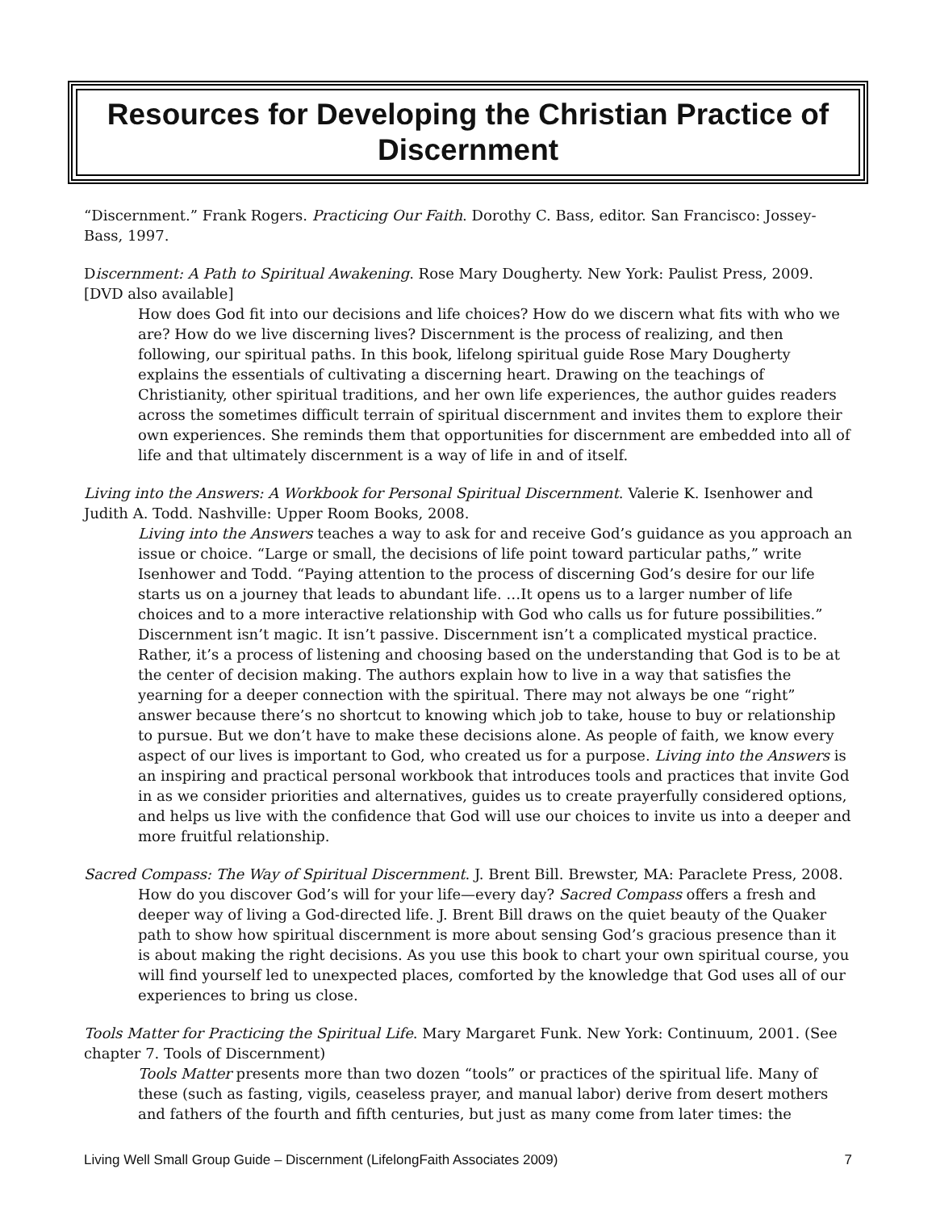Resources for Developing the Christian Practice of Discernment
“Discernment.” Frank Rogers. Practicing Our Faith. Dorothy C. Bass, editor. San Francisco: Jossey-Bass, 1997.
Discernment: A Path to Spiritual Awakening. Rose Mary Dougherty. New York: Paulist Press, 2009. [DVD also available]
How does God fit into our decisions and life choices? How do we discern what fits with who we are? How do we live discerning lives? Discernment is the process of realizing, and then following, our spiritual paths. In this book, lifelong spiritual guide Rose Mary Dougherty explains the essentials of cultivating a discerning heart. Drawing on the teachings of Christianity, other spiritual traditions, and her own life experiences, the author guides readers across the sometimes difficult terrain of spiritual discernment and invites them to explore their own experiences. She reminds them that opportunities for discernment are embedded into all of life and that ultimately discernment is a way of life in and of itself.
Living into the Answers: A Workbook for Personal Spiritual Discernment. Valerie K. Isenhower and Judith A. Todd. Nashville: Upper Room Books, 2008.
Living into the Answers teaches a way to ask for and receive God’s guidance as you approach an issue or choice. “Large or small, the decisions of life point toward particular paths,” write Isenhower and Todd. “Paying attention to the process of discerning God’s desire for our life starts us on a journey that leads to abundant life. …It opens us to a larger number of life choices and to a more interactive relationship with God who calls us for future possibilities.” Discernment isn’t magic. It isn’t passive. Discernment isn’t a complicated mystical practice. Rather, it’s a process of listening and choosing based on the understanding that God is to be at the center of decision making. The authors explain how to live in a way that satisfies the yearning for a deeper connection with the spiritual. There may not always be one “right” answer because there’s no shortcut to knowing which job to take, house to buy or relationship to pursue. But we don’t have to make these decisions alone. As people of faith, we know every aspect of our lives is important to God, who created us for a purpose. Living into the Answers is an inspiring and practical personal workbook that introduces tools and practices that invite God in as we consider priorities and alternatives, guides us to create prayerfully considered options, and helps us live with the confidence that God will use our choices to invite us into a deeper and more fruitful relationship.
Sacred Compass: The Way of Spiritual Discernment. J. Brent Bill. Brewster, MA: Paraclete Press, 2008.
How do you discover God’s will for your life—every day? Sacred Compass offers a fresh and deeper way of living a God-directed life. J. Brent Bill draws on the quiet beauty of the Quaker path to show how spiritual discernment is more about sensing God’s gracious presence than it is about making the right decisions. As you use this book to chart your own spiritual course, you will find yourself led to unexpected places, comforted by the knowledge that God uses all of our experiences to bring us close.
Tools Matter for Practicing the Spiritual Life. Mary Margaret Funk. New York: Continuum, 2001. (See chapter 7. Tools of Discernment)
Tools Matter presents more than two dozen “tools” or practices of the spiritual life. Many of these (such as fasting, vigils, ceaseless prayer, and manual labor) derive from desert mothers and fathers of the fourth and fifth centuries, but just as many come from later times: the
Living Well Small Group Guide – Discernment (LifelongFaith Associates 2009) 7